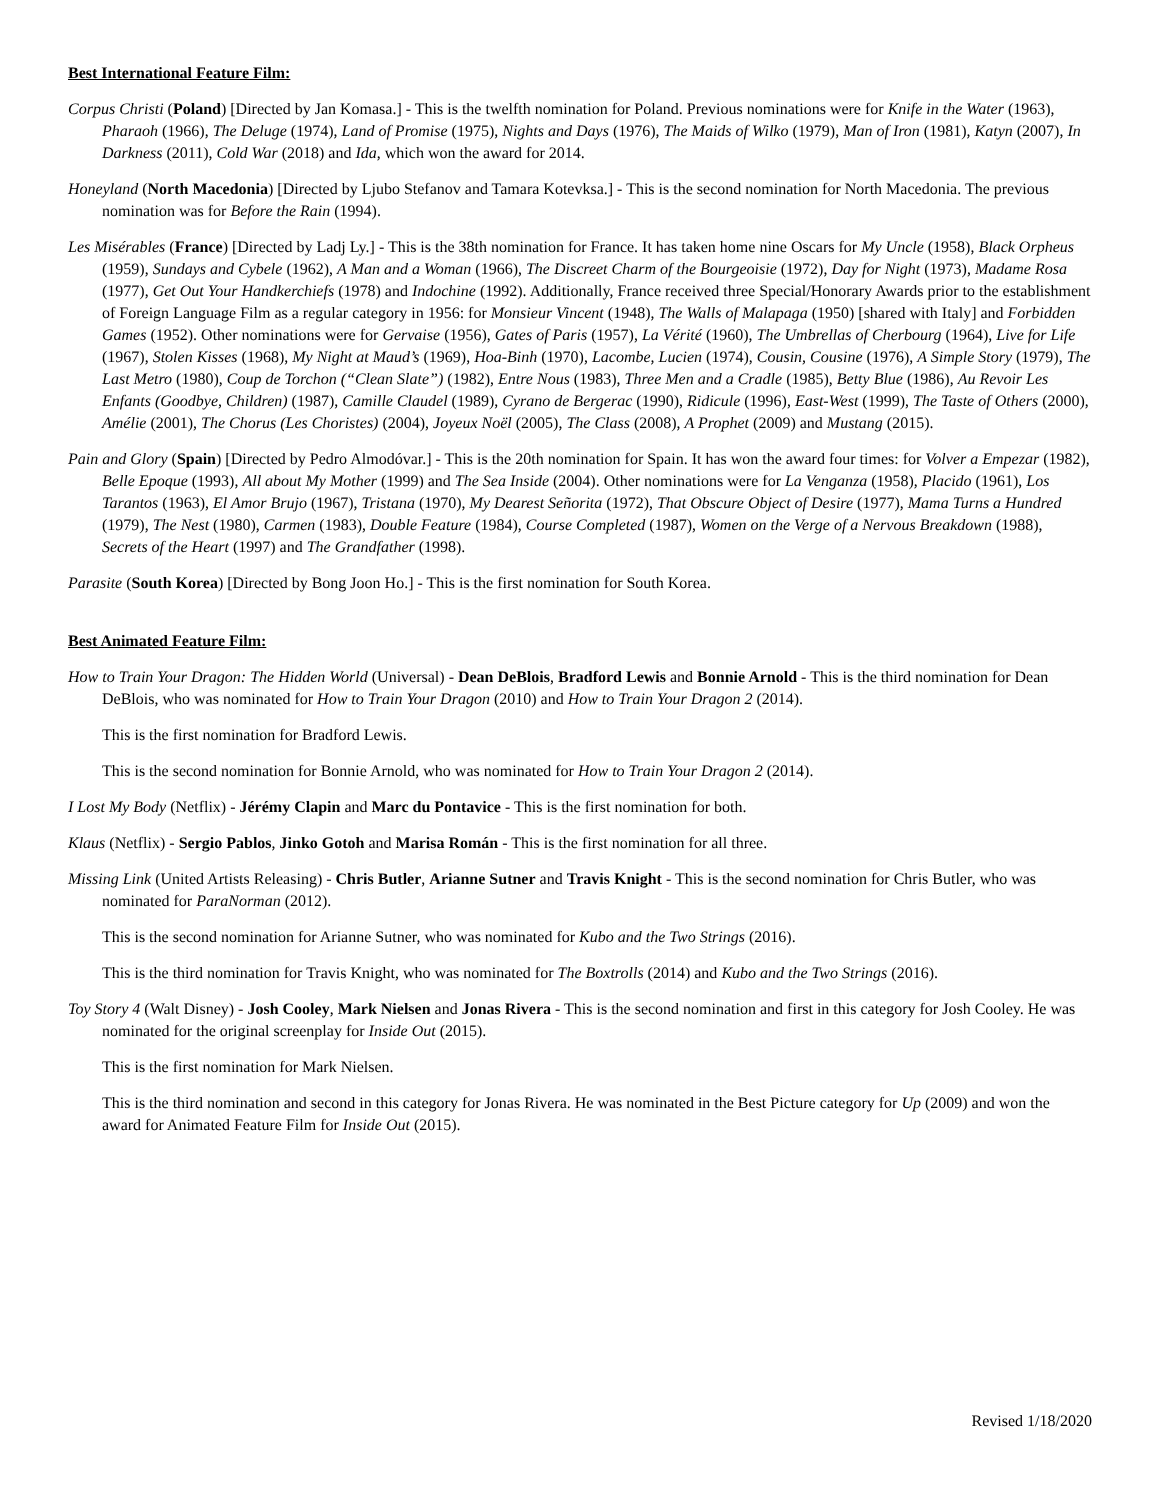Best International Feature Film:
Corpus Christi (Poland) [Directed by Jan Komasa.] - This is the twelfth nomination for Poland. Previous nominations were for Knife in the Water (1963), Pharaoh (1966), The Deluge (1974), Land of Promise (1975), Nights and Days (1976), The Maids of Wilko (1979), Man of Iron (1981), Katyn (2007), In Darkness (2011), Cold War (2018) and Ida, which won the award for 2014.
Honeyland (North Macedonia) [Directed by Ljubo Stefanov and Tamara Kotevksa.] - This is the second nomination for North Macedonia. The previous nomination was for Before the Rain (1994).
Les Misérables (France) [Directed by Ladj Ly.] - This is the 38th nomination for France. It has taken home nine Oscars for My Uncle (1958), Black Orpheus (1959), Sundays and Cybele (1962), A Man and a Woman (1966), The Discreet Charm of the Bourgeoisie (1972), Day for Night (1973), Madame Rosa (1977), Get Out Your Handkerchiefs (1978) and Indochine (1992). Additionally, France received three Special/Honorary Awards prior to the establishment of Foreign Language Film as a regular category in 1956: for Monsieur Vincent (1948), The Walls of Malapaga (1950) [shared with Italy] and Forbidden Games (1952). Other nominations were for Gervaise (1956), Gates of Paris (1957), La Vérité (1960), The Umbrellas of Cherbourg (1964), Live for Life (1967), Stolen Kisses (1968), My Night at Maud’s (1969), Hoa-Binh (1970), Lacombe, Lucien (1974), Cousin, Cousine (1976), A Simple Story (1979), The Last Metro (1980), Coup de Torchon (“Clean Slate”) (1982), Entre Nous (1983), Three Men and a Cradle (1985), Betty Blue (1986), Au Revoir Les Enfants (Goodbye, Children) (1987), Camille Claudel (1989), Cyrano de Bergerac (1990), Ridicule (1996), East-West (1999), The Taste of Others (2000), Amélie (2001), The Chorus (Les Choristes) (2004), Joyeux Noël (2005), The Class (2008), A Prophet (2009) and Mustang (2015).
Pain and Glory (Spain) [Directed by Pedro Almodóvar.] - This is the 20th nomination for Spain. It has won the award four times: for Volver a Empezar (1982), Belle Epoque (1993), All about My Mother (1999) and The Sea Inside (2004). Other nominations were for La Venganza (1958), Placido (1961), Los Tarantos (1963), El Amor Brujo (1967), Tristana (1970), My Dearest Señorita (1972), That Obscure Object of Desire (1977), Mama Turns a Hundred (1979), The Nest (1980), Carmen (1983), Double Feature (1984), Course Completed (1987), Women on the Verge of a Nervous Breakdown (1988), Secrets of the Heart (1997) and The Grandfather (1998).
Parasite (South Korea) [Directed by Bong Joon Ho.] - This is the first nomination for South Korea.
Best Animated Feature Film:
How to Train Your Dragon: The Hidden World (Universal) - Dean DeBlois, Bradford Lewis and Bonnie Arnold - This is the third nomination for Dean DeBlois, who was nominated for How to Train Your Dragon (2010) and How to Train Your Dragon 2 (2014).
This is the first nomination for Bradford Lewis.
This is the second nomination for Bonnie Arnold, who was nominated for How to Train Your Dragon 2 (2014).
I Lost My Body (Netflix) - Jérémy Clapin and Marc du Pontavice - This is the first nomination for both.
Klaus (Netflix) - Sergio Pablos, Jinko Gotoh and Marisa Román - This is the first nomination for all three.
Missing Link (United Artists Releasing) - Chris Butler, Arianne Sutner and Travis Knight - This is the second nomination for Chris Butler, who was nominated for ParaNorman (2012).
This is the second nomination for Arianne Sutner, who was nominated for Kubo and the Two Strings (2016).
This is the third nomination for Travis Knight, who was nominated for The Boxtrolls (2014) and Kubo and the Two Strings (2016).
Toy Story 4 (Walt Disney) - Josh Cooley, Mark Nielsen and Jonas Rivera - This is the second nomination and first in this category for Josh Cooley. He was nominated for the original screenplay for Inside Out (2015).
This is the first nomination for Mark Nielsen.
This is the third nomination and second in this category for Jonas Rivera. He was nominated in the Best Picture category for Up (2009) and won the award for Animated Feature Film for Inside Out (2015).
Revised 1/18/2020